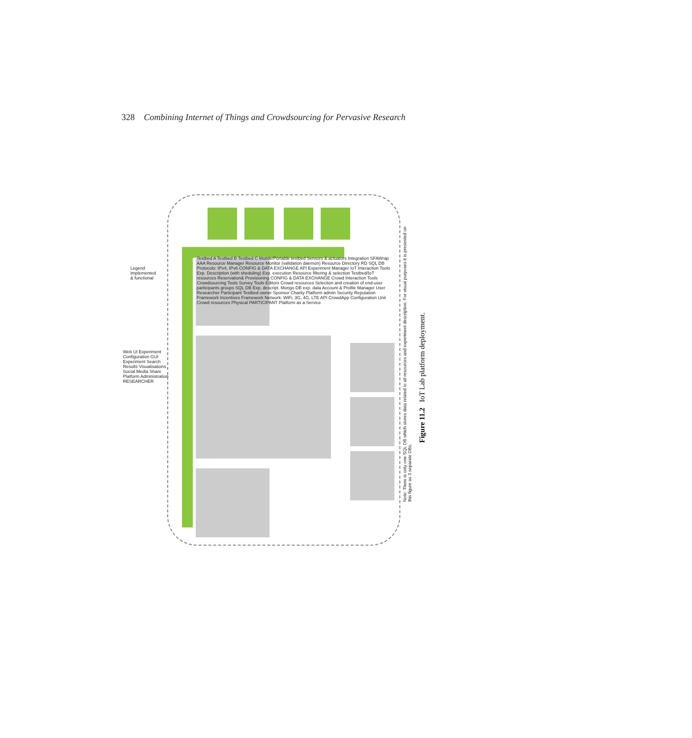328 Combining Internet of Things and Crowdsourcing for Pervasive Research
Note: There is only one SQL DB which stores data related to all resources and experiment description. For visual purposes it is presented on this figure as 3 separate DBs.
Web UI Experiment Configuration GUI Experiment Search Results Visualisations Social Media Share Platform Administration RESEARCHER
Legend Implemented & functional
Testbed A Testbed B Testbed C Mobile/Portable testbed Sensors & actuators Integration SFAWrap AAA Resource Manager Resource Monitor (validation daemon) Resource Directory RD SQL DB Protocols: IPv4, IPv6 CONFIG & DATA EXCHANGE API Experiment Manager IoT Interaction Tools Exp. Description (with sheduling) Exp. execution Resource filtering & selection Testbed/IoT resources Reservation& Provisioning CONFIG & DATA EXCHANGE Crowd Interaction Tools Crowdsourcing Tools Survey Tools Editors Crowd resources Selection and creation of end-user participants groups SQL DB Exp. descript. Mongo DB exp. data Account & Profile Manager User Researcher Participant Testbed owner Sponsor Charity Platform admin Security Reputation Framework Incentives Framework Network: WiFi, 3G, 4G, LTE API CrowdApp Configuration Unit Crowd resources Physical PARTICIPANT Platform as a Service
Figure 11.2 IoT Lab platform deployment.